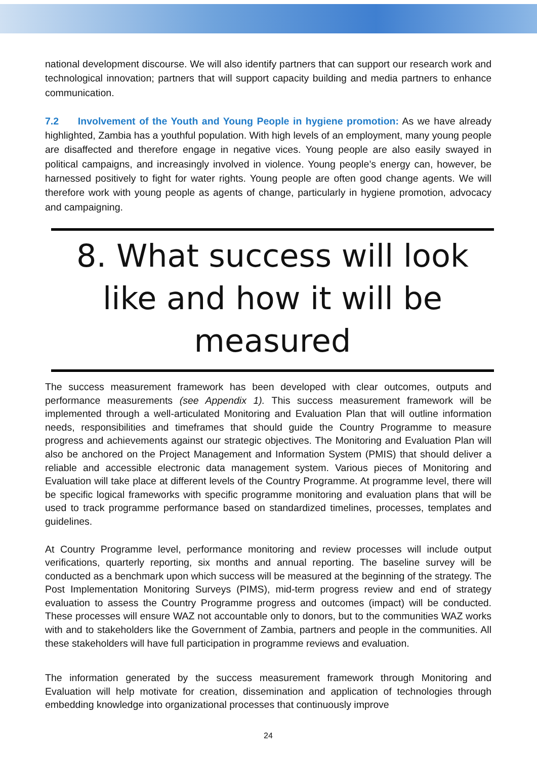national development discourse. We will also identify partners that can support our research work and technological innovation; partners that will support capacity building and media partners to enhance communication.
7.2 Involvement of the Youth and Young People in hygiene promotion: As we have already highlighted, Zambia has a youthful population. With high levels of an employment, many young people are disaffected and therefore engage in negative vices. Young people are also easily swayed in political campaigns, and increasingly involved in violence. Young people’s energy can, however, be harnessed positively to fight for water rights. Young people are often good change agents. We will therefore work with young people as agents of change, particularly in hygiene promotion, advocacy and campaigning.
8. What success will look like and how it will be measured
The success measurement framework has been developed with clear outcomes, outputs and performance measurements (see Appendix 1). This success measurement framework will be implemented through a well-articulated Monitoring and Evaluation Plan that will outline information needs, responsibilities and timeframes that should guide the Country Programme to measure progress and achievements against our strategic objectives. The Monitoring and Evaluation Plan will also be anchored on the Project Management and Information System (PMIS) that should deliver a reliable and accessible electronic data management system. Various pieces of Monitoring and Evaluation will take place at different levels of the Country Programme. At programme level, there will be specific logical frameworks with specific programme monitoring and evaluation plans that will be used to track programme performance based on standardized timelines, processes, templates and guidelines.
At Country Programme level, performance monitoring and review processes will include output verifications, quarterly reporting, six months and annual reporting. The baseline survey will be conducted as a benchmark upon which success will be measured at the beginning of the strategy. The Post Implementation Monitoring Surveys (PIMS), mid-term progress review and end of strategy evaluation to assess the Country Programme progress and outcomes (impact) will be conducted. These processes will ensure WAZ not accountable only to donors, but to the communities WAZ works with and to stakeholders like the Government of Zambia, partners and people in the communities. All these stakeholders will have full participation in programme reviews and evaluation.
The information generated by the success measurement framework through Monitoring and Evaluation will help motivate for creation, dissemination and application of technologies through embedding knowledge into organizational processes that continuously improve
24